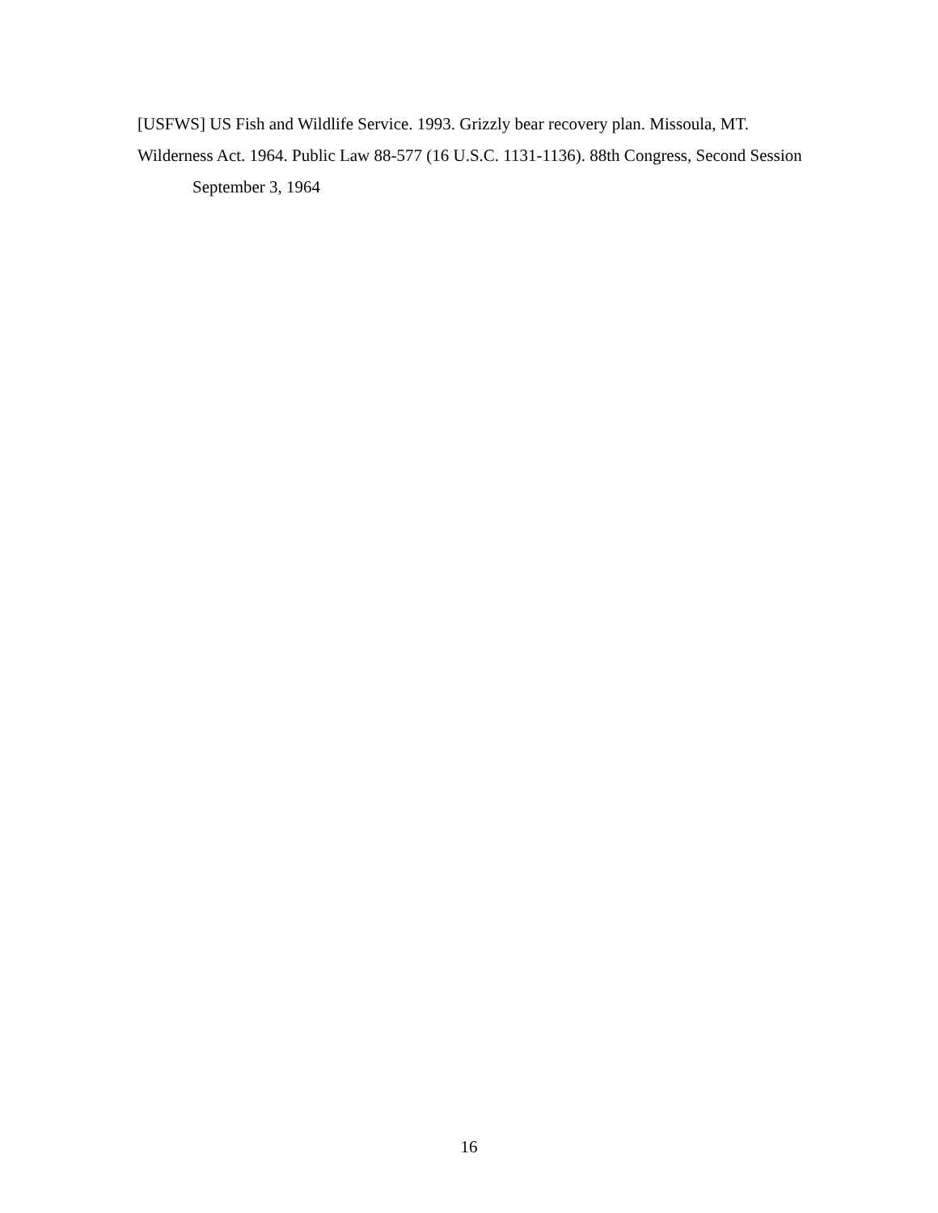[USFWS] US Fish and Wildlife Service. 1993. Grizzly bear recovery plan. Missoula, MT.
Wilderness Act. 1964. Public Law 88-577 (16 U.S.C. 1131-1136). 88th Congress, Second Session September 3, 1964
16